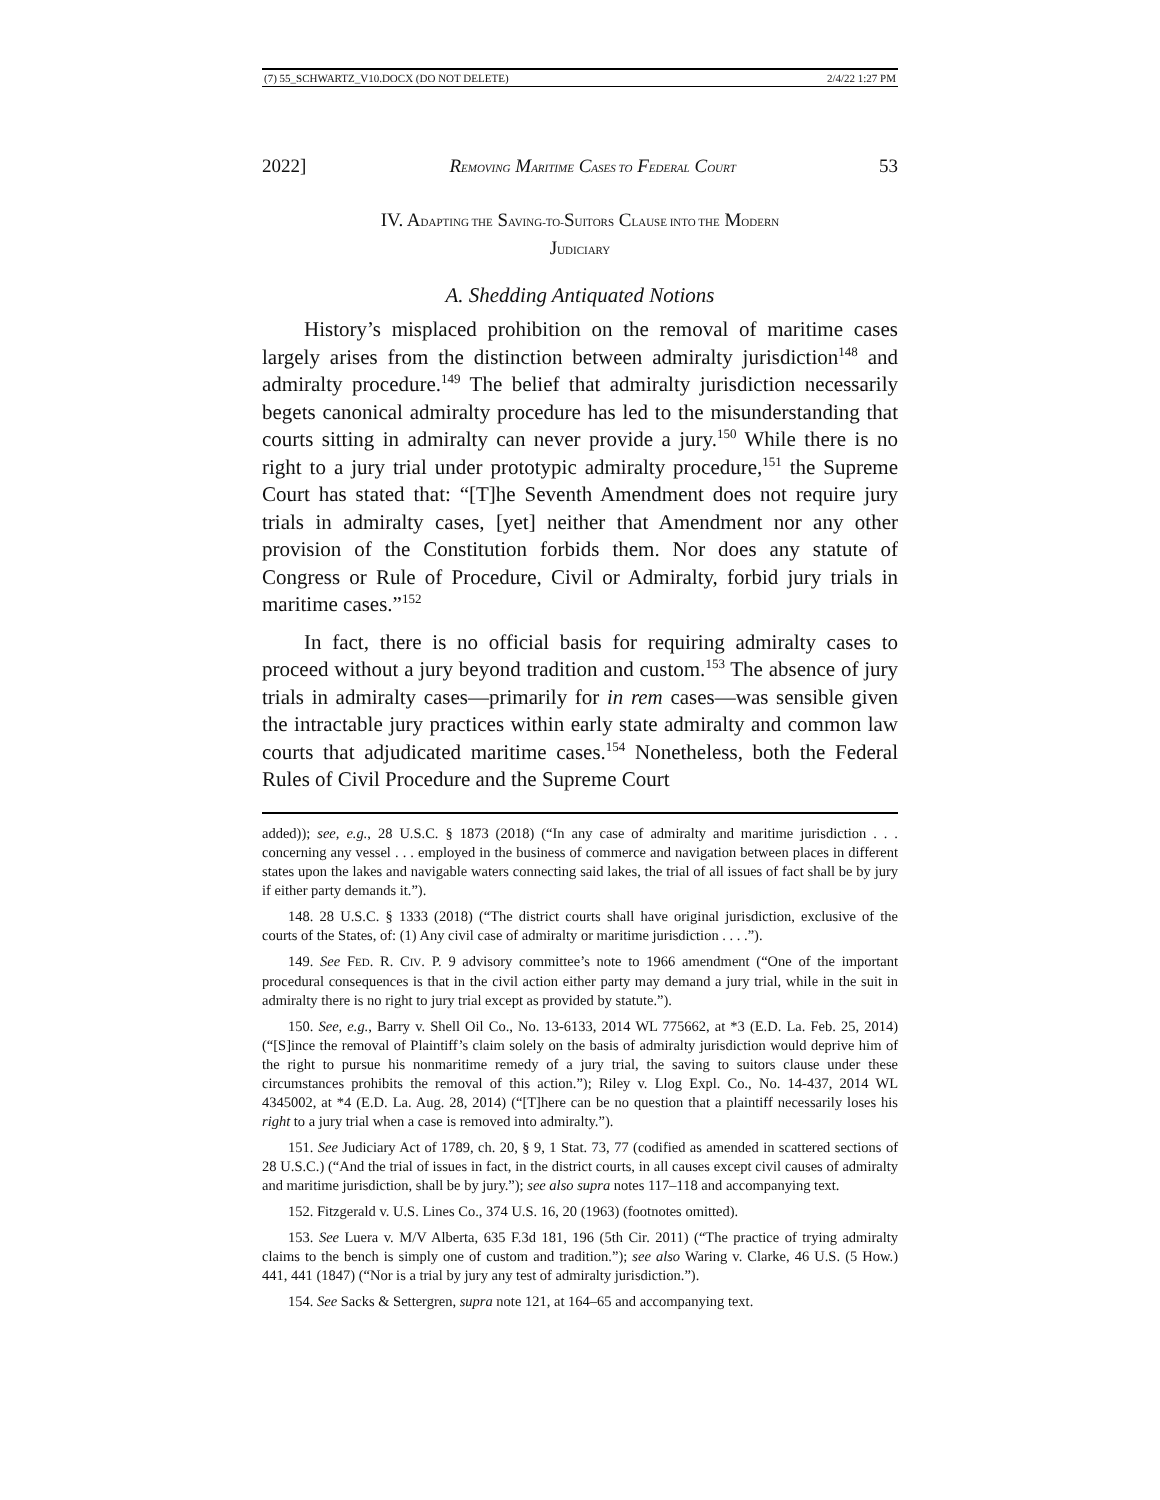(7) 55_SCHWARTZ_V10.DOCX (DO NOT DELETE) 2/4/22 1:27 PM
2022] REMOVING MARITIME CASES TO FEDERAL COURT 53
IV. ADAPTING THE SAVING-TO-SUITORS CLAUSE INTO THE MODERN
JUDICIARY
A. Shedding Antiquated Notions
History’s misplaced prohibition on the removal of maritime cases largely arises from the distinction between admiralty jurisdiction<sup>148</sup> and admiralty procedure.<sup>149</sup> The belief that admiralty jurisdiction necessarily begets canonical admiralty procedure has led to the misunderstanding that courts sitting in admiralty can never provide a jury.<sup>150</sup> While there is no right to a jury trial under prototypic admiralty procedure,<sup>151</sup> the Supreme Court has stated that: “[T]he Seventh Amendment does not require jury trials in admiralty cases, [yet] neither that Amendment nor any other provision of the Constitution forbids them. Nor does any statute of Congress or Rule of Procedure, Civil or Admiralty, forbid jury trials in maritime cases.”<sup>152</sup>
In fact, there is no official basis for requiring admiralty cases to proceed without a jury beyond tradition and custom.<sup>153</sup> The absence of jury trials in admiralty cases—primarily for in rem cases—was sensible given the intractable jury practices within early state admiralty and common law courts that adjudicated maritime cases.<sup>154</sup> Nonetheless, both the Federal Rules of Civil Procedure and the Supreme Court
added)); see, e.g., 28 U.S.C. § 1873 (2018) (“In any case of admiralty and maritime jurisdiction . . . concerning any vessel . . . employed in the business of commerce and navigation between places in different states upon the lakes and navigable waters connecting said lakes, the trial of all issues of fact shall be by jury if either party demands it.”).
148. 28 U.S.C. § 1333 (2018) (“The district courts shall have original jurisdiction, exclusive of the courts of the States, of: (1) Any civil case of admiralty or maritime jurisdiction . . . .”).
149. See FED. R. CIV. P. 9 advisory committee’s note to 1966 amendment (“One of the important procedural consequences is that in the civil action either party may demand a jury trial, while in the suit in admiralty there is no right to jury trial except as provided by statute.”).
150. See, e.g., Barry v. Shell Oil Co., No. 13-6133, 2014 WL 775662, at *3 (E.D. La. Feb. 25, 2014) (“[S]ince the removal of Plaintiff’s claim solely on the basis of admiralty jurisdiction would deprive him of the right to pursue his nonmaritime remedy of a jury trial, the saving to suitors clause under these circumstances prohibits the removal of this action.”); Riley v. Llog Expl. Co., No. 14-437, 2014 WL 4345002, at *4 (E.D. La. Aug. 28, 2014) (“[T]here can be no question that a plaintiff necessarily loses his right to a jury trial when a case is removed into admiralty.”).
151. See Judiciary Act of 1789, ch. 20, § 9, 1 Stat. 73, 77 (codified as amended in scattered sections of 28 U.S.C.) (“And the trial of issues in fact, in the district courts, in all causes except civil causes of admiralty and maritime jurisdiction, shall be by jury.”); see also supra notes 117–118 and accompanying text.
152. Fitzgerald v. U.S. Lines Co., 374 U.S. 16, 20 (1963) (footnotes omitted).
153. See Luera v. M/V Alberta, 635 F.3d 181, 196 (5th Cir. 2011) (“The practice of trying admiralty claims to the bench is simply one of custom and tradition.”); see also Waring v. Clarke, 46 U.S. (5 How.) 441, 441 (1847) (“Nor is a trial by jury any test of admiralty jurisdiction.”).
154. See Sacks & Settergren, supra note 121, at 164–65 and accompanying text.